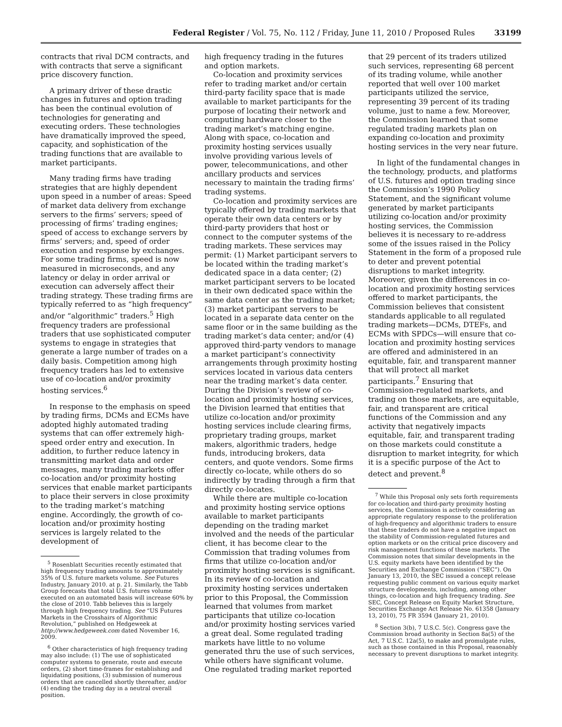Federal Register / Vol. 75, No. 112 / Friday, June 11, 2010 / Proposed Rules 33199
contracts that rival DCM contracts, and with contracts that serve a significant price discovery function.
A primary driver of these drastic changes in futures and option trading has been the continual evolution of technologies for generating and executing orders. These technologies have dramatically improved the speed, capacity, and sophistication of the trading functions that are available to market participants.
Many trading firms have trading strategies that are highly dependent upon speed in a number of areas: Speed of market data delivery from exchange servers to the firms’ servers; speed of processing of firms’ trading engines; speed of access to exchange servers by firms’ servers; and, speed of order execution and response by exchanges. For some trading firms, speed is now measured in microseconds, and any latency or delay in order arrival or execution can adversely affect their trading strategy. These trading firms are typically referred to as “high frequency” and/or “algorithmic” traders.<sup>5</sup> High frequency traders are professional traders that use sophisticated computer systems to engage in strategies that generate a large number of trades on a daily basis. Competition among high frequency traders has led to extensive use of co-location and/or proximity hosting services.<sup>6</sup>
In response to the emphasis on speed by trading firms, DCMs and ECMs have adopted highly automated trading systems that can offer extremely high-speed order entry and execution. In addition, to further reduce latency in transmitting market data and order messages, many trading markets offer co-location and/or proximity hosting services that enable market participants to place their servers in close proximity to the trading market’s matching engine. Accordingly, the growth of co-location and/or proximity hosting services is largely related to the development of
<sup>5</sup> Rosenblatt Securities recently estimated that high frequency trading amounts to approximately 35% of U.S. future markets volume. See Futures Industry, January 2010. at p. 21. Similarly, the Tabb Group forecasts that total U.S. futures volume executed on an automated basis will increase 60% by the close of 2010. Tabb believes this is largely through high frequency trading. See “US Futures Markets in the Crosshairs of Algorithmic Revolution,” published on Hedgeweek at http://www.hedgeweek.com dated November 16, 2009.
<sup>6</sup> Other characteristics of high frequency trading may also include: (1) The use of sophisticated computer systems to generate, route and execute orders, (2) short time-frames for establishing and liquidating positions, (3) submission of numerous orders that are cancelled shortly thereafter, and/or (4) ending the trading day in a neutral overall position.
high frequency trading in the futures and option markets.
Co-location and proximity services refer to trading market and/or certain third-party facility space that is made available to market participants for the purpose of locating their network and computing hardware closer to the trading market’s matching engine. Along with space, co-location and proximity hosting services usually involve providing various levels of power, telecommunications, and other ancillary products and services necessary to maintain the trading firms’ trading systems.
Co-location and proximity services are typically offered by trading markets that operate their own data centers or by third-party providers that host or connect to the computer systems of the trading markets. These services may permit: (1) Market participant servers to be located within the trading market’s dedicated space in a data center; (2) market participant servers to be located in their own dedicated space within the same data center as the trading market; (3) market participant servers to be located in a separate data center on the same floor or in the same building as the trading market’s data center; and/or (4) approved third-party vendors to manage a market participant’s connectivity arrangements through proximity hosting services located in various data centers near the trading market’s data center. During the Division’s review of co-location and proximity hosting services, the Division learned that entities that utilize co-location and/or proximity hosting services include clearing firms, proprietary trading groups, market makers, algorithmic traders, hedge funds, introducing brokers, data centers, and quote vendors. Some firms directly co-locate, while others do so indirectly by trading through a firm that directly co-locates.
While there are multiple co-location and proximity hosting service options available to market participants depending on the trading market involved and the needs of the particular client, it has become clear to the Commission that trading volumes from firms that utilize co-location and/or proximity hosting services is significant. In its review of co-location and proximity hosting services undertaken prior to this Proposal, the Commission learned that volumes from market participants that utilize co-location and/or proximity hosting services varied a great deal. Some regulated trading markets have little to no volume generated thru the use of such services, while others have significant volume. One regulated trading market reported
that 29 percent of its traders utilized such services, representing 68 percent of its trading volume, while another reported that well over 100 market participants utilized the service, representing 39 percent of its trading volume, just to name a few. Moreover, the Commission learned that some regulated trading markets plan on expanding co-location and proximity hosting services in the very near future.
In light of the fundamental changes in the technology, products, and platforms of U.S. futures and option trading since the Commission’s 1990 Policy Statement, and the significant volume generated by market participants utilizing co-location and/or proximity hosting services, the Commission believes it is necessary to re-address some of the issues raised in the Policy Statement in the form of a proposed rule to deter and prevent potential disruptions to market integrity. Moreover, given the differences in co-location and proximity hosting services offered to market participants, the Commission believes that consistent standards applicable to all regulated trading markets—DCMs, DTEFs, and ECMs with SPDCs—will ensure that co-location and proximity hosting services are offered and administered in an equitable, fair, and transparent manner that will protect all market participants.<sup>7</sup> Ensuring that Commission-regulated markets, and trading on those markets, are equitable, fair, and transparent are critical functions of the Commission and any activity that negatively impacts equitable, fair, and transparent trading on those markets could constitute a disruption to market integrity, for which it is a specific purpose of the Act to detect and prevent.<sup>8</sup>
<sup>7</sup> While this Proposal only sets forth requirements for co-location and third-party proximity hosting services, the Commission is actively considering an appropriate regulatory response to the proliferation of high-frequency and algorithmic traders to ensure that these traders do not have a negative impact on the stability of Commission-regulated futures and option markets or on the critical price discovery and risk management functions of these markets. The Commission notes that similar developments in the U.S. equity markets have been identified by the Securities and Exchange Commission (“SEC”). On January 13, 2010, the SEC issued a concept release requesting public comment on various equity market structure developments, including, among other things, co-location and high frequency trading. See SEC, Concept Release on Equity Market Structure, Securities Exchange Act Release No. 61358 (January 13, 2010), 75 FR 3594 (January 21, 2010).
<sup>8</sup> Section 3(b), 7 U.S.C. 5(c). Congress gave the Commission broad authority in Section 8a(5) of the Act, 7 U.S.C. 12a(5), to make and promulgate rules, such as those contained in this Proposal, reasonably necessary to prevent disruptions to market integrity.